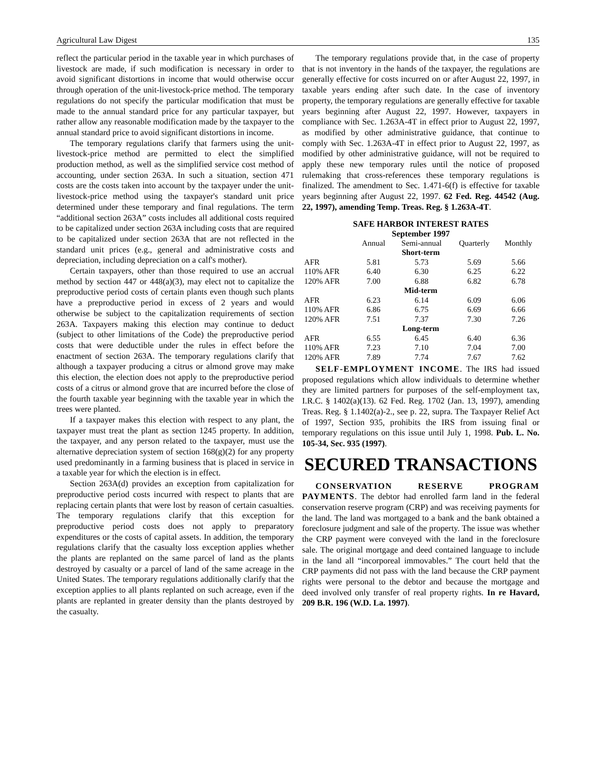Agricultural Law Digest 135
reflect the particular period in the taxable year in which purchases of livestock are made, if such modification is necessary in order to avoid significant distortions in income that would otherwise occur through operation of the unit-livestock-price method. The temporary regulations do not specify the particular modification that must be made to the annual standard price for any particular taxpayer, but rather allow any reasonable modification made by the taxpayer to the annual standard price to avoid significant distortions in income.
The temporary regulations clarify that farmers using the unit-livestock-price method are permitted to elect the simplified production method, as well as the simplified service cost method of accounting, under section 263A. In such a situation, section 471 costs are the costs taken into account by the taxpayer under the unit-livestock-price method using the taxpayer's standard unit price determined under these temporary and final regulations. The term “additional section 263A” costs includes all additional costs required to be capitalized under section 263A including costs that are required to be capitalized under section 263A that are not reflected in the standard unit prices (e.g., general and administrative costs and depreciation, including depreciation on a calf's mother).
Certain taxpayers, other than those required to use an accrual method by section 447 or 448(a)(3), may elect not to capitalize the preproductive period costs of certain plants even though such plants have a preproductive period in excess of 2 years and would otherwise be subject to the capitalization requirements of section 263A. Taxpayers making this election may continue to deduct (subject to other limitations of the Code) the preproductive period costs that were deductible under the rules in effect before the enactment of section 263A. The temporary regulations clarify that although a taxpayer producing a citrus or almond grove may make this election, the election does not apply to the preproductive period costs of a citrus or almond grove that are incurred before the close of the fourth taxable year beginning with the taxable year in which the trees were planted.
If a taxpayer makes this election with respect to any plant, the taxpayer must treat the plant as section 1245 property. In addition, the taxpayer, and any person related to the taxpayer, must use the alternative depreciation system of section 168(g)(2) for any property used predominantly in a farming business that is placed in service in a taxable year for which the election is in effect.
Section 263A(d) provides an exception from capitalization for preproductive period costs incurred with respect to plants that are replacing certain plants that were lost by reason of certain casualties. The temporary regulations clarify that this exception for preproductive period costs does not apply to preparatory expenditures or the costs of capital assets. In addition, the temporary regulations clarify that the casualty loss exception applies whether the plants are replanted on the same parcel of land as the plants destroyed by casualty or a parcel of land of the same acreage in the United States. The temporary regulations additionally clarify that the exception applies to all plants replanted on such acreage, even if the plants are replanted in greater density than the plants destroyed by the casualty.
The temporary regulations provide that, in the case of property that is not inventory in the hands of the taxpayer, the regulations are generally effective for costs incurred on or after August 22, 1997, in taxable years ending after such date. In the case of inventory property, the temporary regulations are generally effective for taxable years beginning after August 22, 1997. However, taxpayers in compliance with Sec. 1.263A-4T in effect prior to August 22, 1997, as modified by other administrative guidance, that continue to comply with Sec. 1.263A-4T in effect prior to August 22, 1997, as modified by other administrative guidance, will not be required to apply these new temporary rules until the notice of proposed rulemaking that cross-references these temporary regulations is finalized. The amendment to Sec. 1.471-6(f) is effective for taxable years beginning after August 22, 1997. 62 Fed. Reg. 44542 (Aug. 22, 1997), amending Temp. Treas. Reg. § 1.263A-4T.
SAFE HARBOR INTEREST RATES
September 1997
| | Annual | Semi-annual | Quarterly | Monthly |
| --- | --- | --- | --- | --- |
| Short-term | | | | |
| AFR | 5.81 | 5.73 | 5.69 | 5.66 |
| 110% AFR | 6.40 | 6.30 | 6.25 | 6.22 |
| 120% AFR | 7.00 | 6.88 | 6.82 | 6.78 |
| Mid-term | | | | |
| AFR | 6.23 | 6.14 | 6.09 | 6.06 |
| 110% AFR | 6.86 | 6.75 | 6.69 | 6.66 |
| 120% AFR | 7.51 | 7.37 | 7.30 | 7.26 |
| Long-term | | | | |
| AFR | 6.55 | 6.45 | 6.40 | 6.36 |
| 110% AFR | 7.23 | 7.10 | 7.04 | 7.00 |
| 120% AFR | 7.89 | 7.74 | 7.67 | 7.62 |
SELF-EMPLOYMENT INCOME. The IRS had issued proposed regulations which allow individuals to determine whether they are limited partners for purposes of the self-employment tax, I.R.C. § 1402(a)(13). 62 Fed. Reg. 1702 (Jan. 13, 1997), amending Treas. Reg. § 1.1402(a)-2., see p. 22, supra. The Taxpayer Relief Act of 1997, Section 935, prohibits the IRS from issuing final or temporary regulations on this issue until July 1, 1998. Pub. L. No. 105-34, Sec. 935 (1997).
SECURED TRANSACTIONS
CONSERVATION RESERVE PROGRAM PAYMENTS. The debtor had enrolled farm land in the federal conservation reserve program (CRP) and was receiving payments for the land. The land was mortgaged to a bank and the bank obtained a foreclosure judgment and sale of the property. The issue was whether the CRP payment were conveyed with the land in the foreclosure sale. The original mortgage and deed contained language to include in the land all “incorporeal immovables.” The court held that the CRP payments did not pass with the land because the CRP payment rights were personal to the debtor and because the mortgage and deed involved only transfer of real property rights. In re Havard, 209 B.R. 196 (W.D. La. 1997).